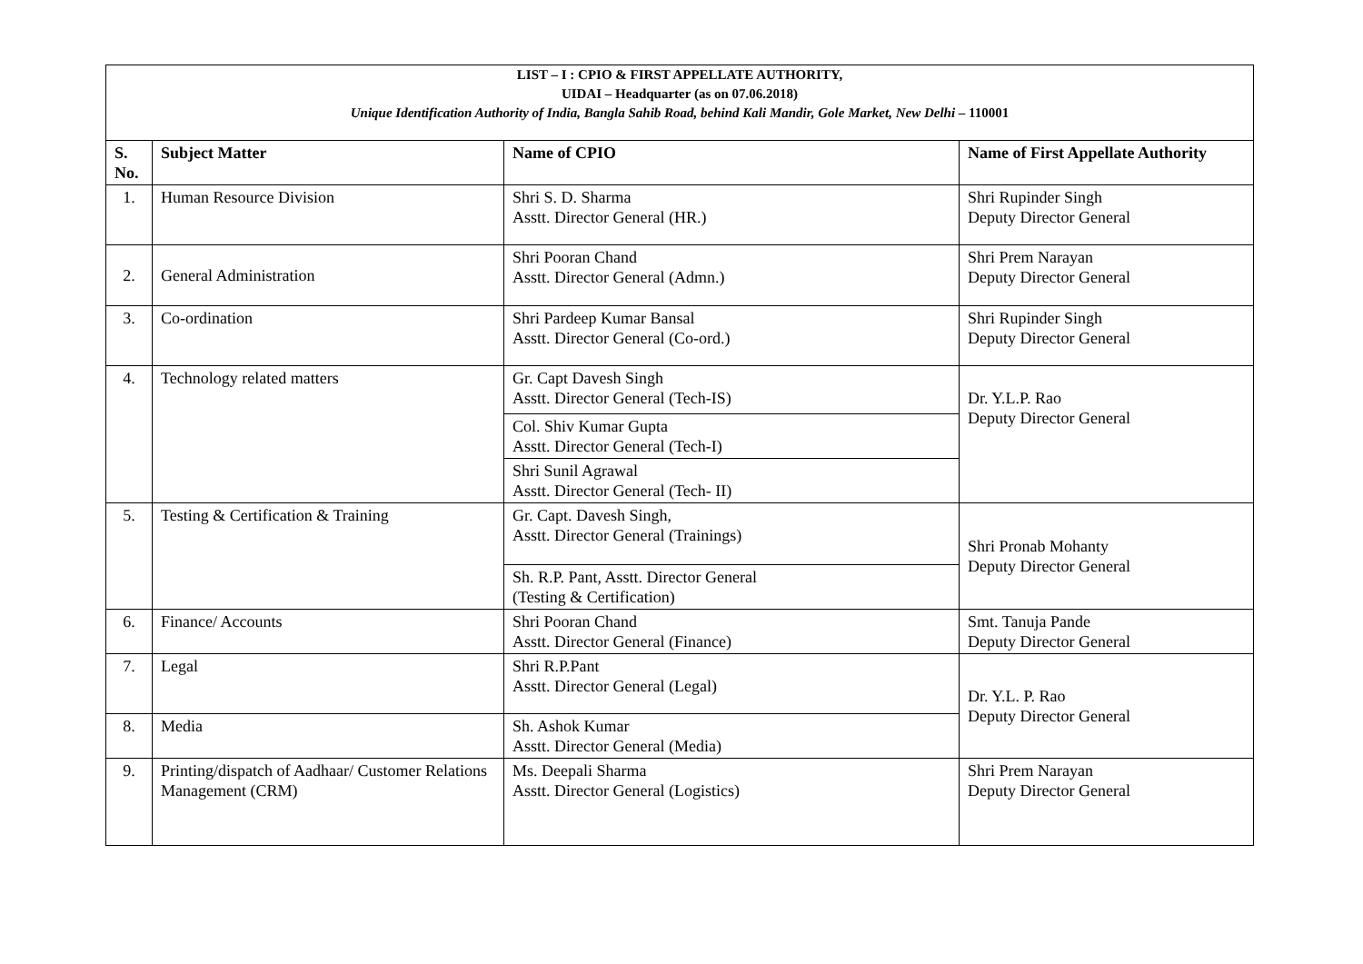| LIST – I : CPIO & FIRST APPELLATE AUTHORITY, UIDAI – Headquarter (as on 07.06.2018) Unique Identification Authority of India, Bangla Sahib Road, behind Kali Mandir, Gole Market, New Delhi – 110001 | | | |
| S. No. | Subject Matter | Name of CPIO | Name of First Appellate Authority |
| 1. | Human Resource Division | Shri S. D. Sharma Asstt. Director General (HR.) | Shri Rupinder Singh Deputy Director General |
| 2. | General Administration | Shri Pooran Chand Asstt. Director General (Admn.) | Shri Prem Narayan Deputy Director General |
| 3. | Co-ordination | Shri Pardeep Kumar Bansal Asstt. Director General (Co-ord.) | Shri Rupinder Singh Deputy Director General |
| 4. | Technology related matters | Gr. Capt Davesh Singh Asstt. Director General (Tech-IS) | Dr. Y.L.P. Rao Deputy Director General |
| | | Col. Shiv Kumar Gupta Asstt. Director General (Tech-I) | |
| | | Shri Sunil Agrawal Asstt. Director General (Tech- II) | |
| 5. | Testing & Certification & Training | Gr. Capt. Davesh Singh, Asstt. Director General (Trainings) | Shri Pronab Mohanty Deputy Director General |
| | | Sh. R.P. Pant, Asstt. Director General (Testing & Certification) | |
| 6. | Finance/ Accounts | Shri Pooran Chand Asstt. Director General (Finance) | Smt. Tanuja Pande Deputy Director General |
| 7. | Legal | Shri R.P.Pant Asstt. Director General (Legal) | Dr. Y.L. P. Rao Deputy Director General |
| 8. | Media | Sh. Ashok Kumar Asstt. Director General (Media) | |
| 9. | Printing/dispatch of Aadhaar/ Customer Relations Management (CRM) | Ms. Deepali Sharma Asstt. Director General (Logistics) | Shri Prem Narayan Deputy Director General |